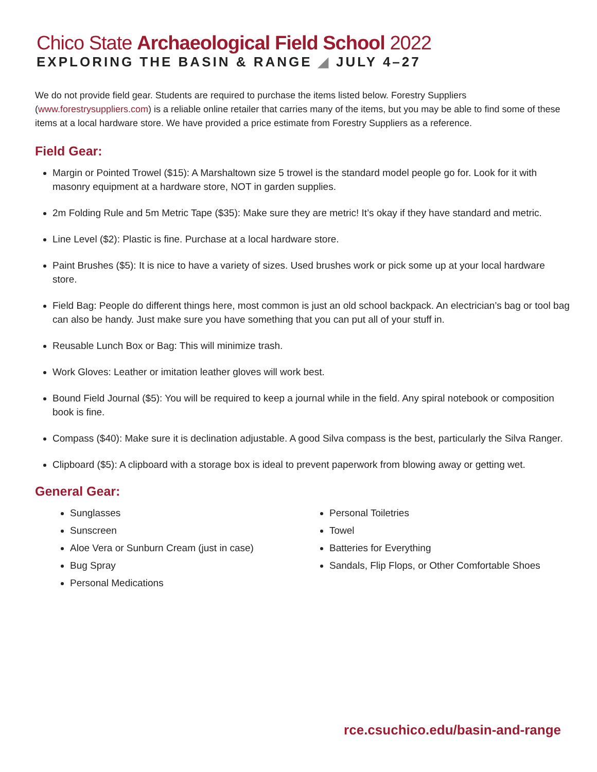Chico State Archaeological Field School 2022
EXPLORING THE BASIN & RANGE ◢ JULY 4–27
We do not provide field gear. Students are required to purchase the items listed below. Forestry Suppliers (www.forestrysuppliers.com) is a reliable online retailer that carries many of the items, but you may be able to find some of these items at a local hardware store. We have provided a price estimate from Forestry Suppliers as a reference.
Field Gear:
Margin or Pointed Trowel ($15): A Marshaltown size 5 trowel is the standard model people go for. Look for it with masonry equipment at a hardware store, NOT in garden supplies.
2m Folding Rule and 5m Metric Tape ($35): Make sure they are metric! It’s okay if they have standard and metric.
Line Level ($2): Plastic is fine. Purchase at a local hardware store.
Paint Brushes ($5): It is nice to have a variety of sizes. Used brushes work or pick some up at your local hardware store.
Field Bag: People do different things here, most common is just an old school backpack. An electrician’s bag or tool bag can also be handy. Just make sure you have something that you can put all of your stuff in.
Reusable Lunch Box or Bag: This will minimize trash.
Work Gloves: Leather or imitation leather gloves will work best.
Bound Field Journal ($5): You will be required to keep a journal while in the field. Any spiral notebook or composition book is fine.
Compass ($40): Make sure it is declination adjustable. A good Silva compass is the best, particularly the Silva Ranger.
Clipboard ($5): A clipboard with a storage box is ideal to prevent paperwork from blowing away or getting wet.
General Gear:
Sunglasses
Sunscreen
Aloe Vera or Sunburn Cream (just in case)
Bug Spray
Personal Medications
Personal Toiletries
Towel
Batteries for Everything
Sandals, Flip Flops, or Other Comfortable Shoes
rce.csuchico.edu/basin-and-range